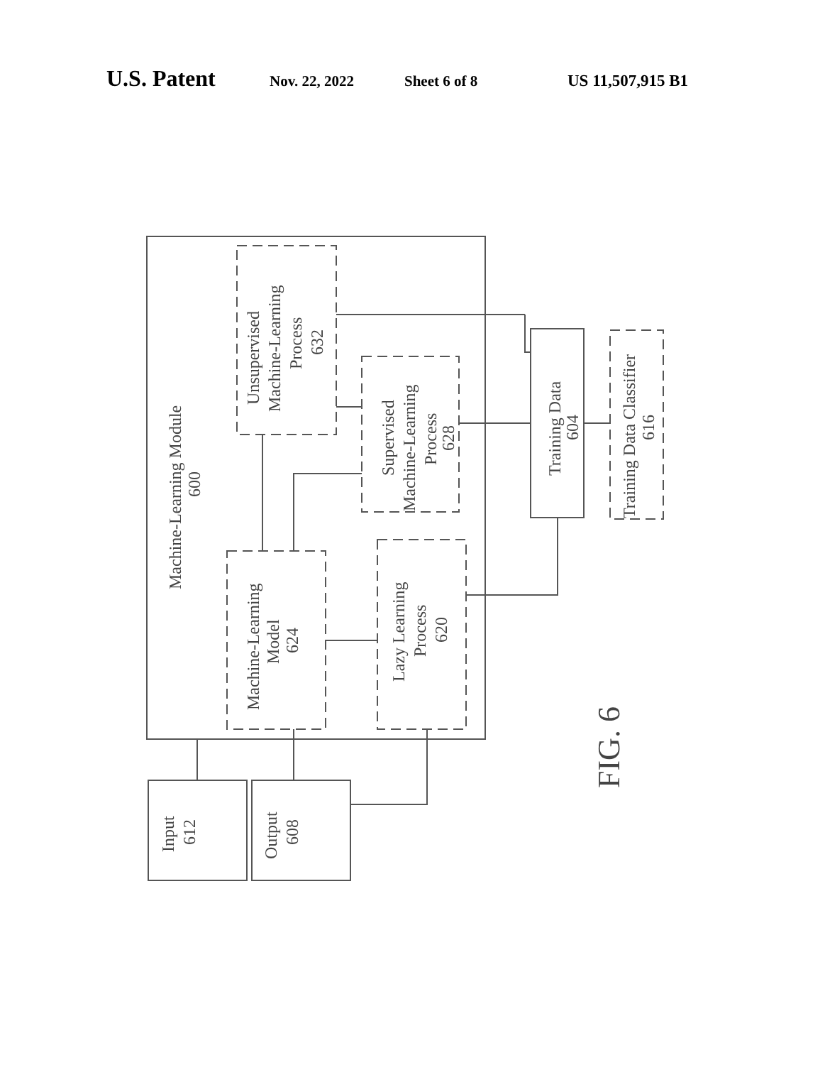U.S. Patent Nov. 22, 2022 Sheet 6 of 8 US 11,507,915 B1
Machine-Learning Module
600
Unsupervised
Machine-Learning
Process
632
Supervised
Machine-Learning
Process
628
Machine-Learning
Model
624
Lazy Learning
Process
620
Training Data
604
Training Data Classifier
616
Input
612
Output
608
FIG. 6